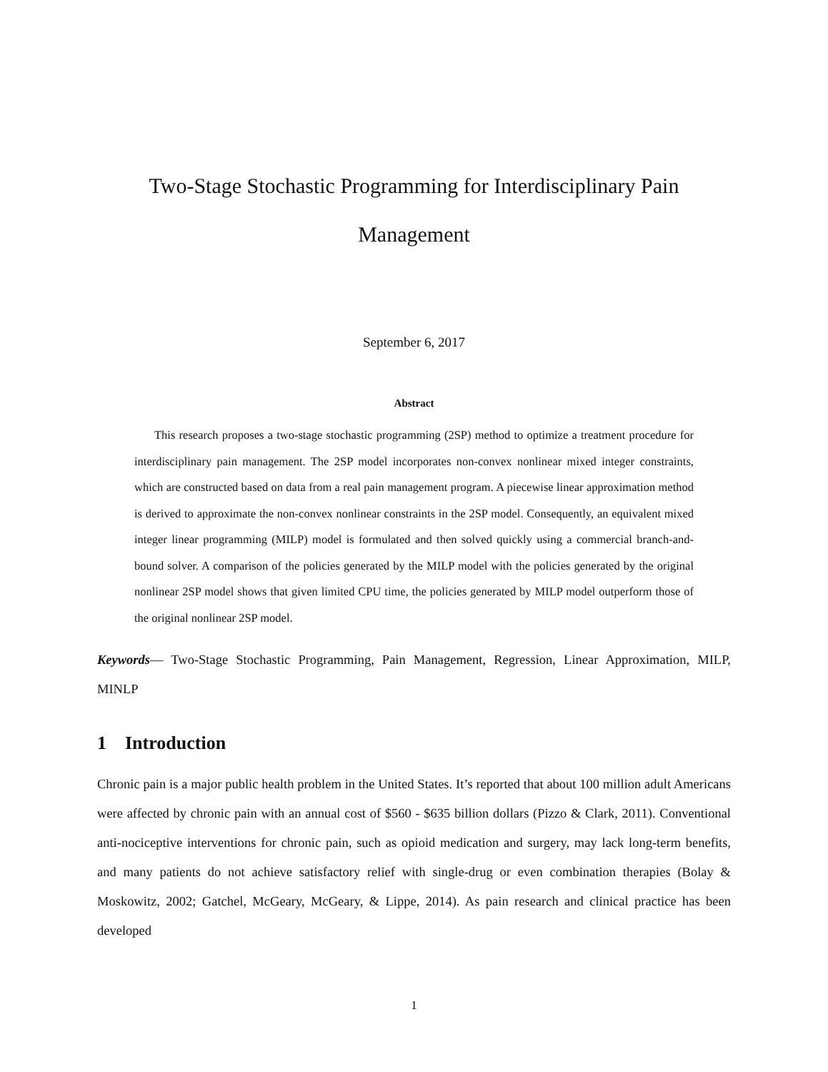Two-Stage Stochastic Programming for Interdisciplinary Pain Management
September 6, 2017
Abstract
This research proposes a two-stage stochastic programming (2SP) method to optimize a treatment procedure for interdisciplinary pain management. The 2SP model incorporates non-convex nonlinear mixed integer constraints, which are constructed based on data from a real pain management program. A piecewise linear approximation method is derived to approximate the non-convex nonlinear constraints in the 2SP model. Consequently, an equivalent mixed integer linear programming (MILP) model is formulated and then solved quickly using a commercial branch-and-bound solver. A comparison of the policies generated by the MILP model with the policies generated by the original nonlinear 2SP model shows that given limited CPU time, the policies generated by MILP model outperform those of the original nonlinear 2SP model.
Keywords— Two-Stage Stochastic Programming, Pain Management, Regression, Linear Approximation, MILP, MINLP
1 Introduction
Chronic pain is a major public health problem in the United States. It’s reported that about 100 million adult Americans were affected by chronic pain with an annual cost of $560 - $635 billion dollars (Pizzo & Clark, 2011). Conventional anti-nociceptive interventions for chronic pain, such as opioid medication and surgery, may lack long-term benefits, and many patients do not achieve satisfactory relief with single-drug or even combination therapies (Bolay & Moskowitz, 2002; Gatchel, McGeary, McGeary, & Lippe, 2014). As pain research and clinical practice has been developed
1